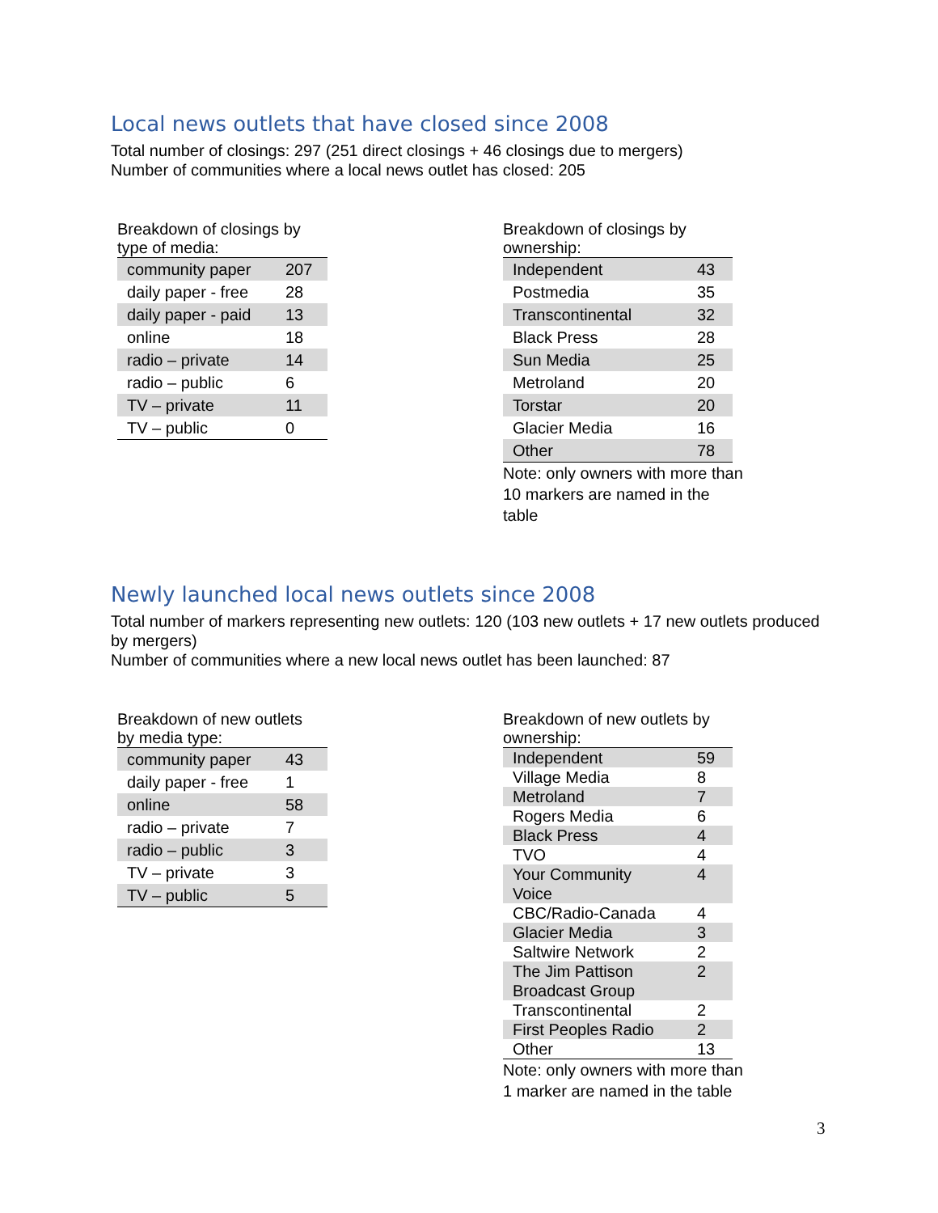Local news outlets that have closed since 2008
Total number of closings: 297 (251 direct closings + 46 closings due to mergers)
Number of communities where a local news outlet has closed: 205
Breakdown of closings by
type of media:
| community paper | 207 |
| daily paper - free | 28 |
| daily paper - paid | 13 |
| online | 18 |
| radio – private | 14 |
| radio – public | 6 |
| TV – private | 11 |
| TV – public | 0 |
Breakdown of closings by ownership:
| Independent | 43 |
| Postmedia | 35 |
| Transcontinental | 32 |
| Black Press | 28 |
| Sun Media | 25 |
| Metroland | 20 |
| Torstar | 20 |
| Glacier Media | 16 |
| Other | 78 |
Note: only owners with more than
10 markers are named in the table
Newly launched local news outlets since 2008
Total number of markers representing new outlets: 120 (103 new outlets + 17 new outlets produced by mergers)
Number of communities where a new local news outlet has been launched: 87
Breakdown of new outlets
by media type:
| community paper | 43 |
| daily paper - free | 1 |
| online | 58 |
| radio – private | 7 |
| radio – public | 3 |
| TV – private | 3 |
| TV – public | 5 |
Breakdown of new outlets by
ownership:
| Independent | 59 |
| Village Media | 8 |
| Metroland | 7 |
| Rogers Media | 6 |
| Black Press | 4 |
| TVO | 4 |
| Your Community Voice | 4 |
| CBC/Radio-Canada | 4 |
| Glacier Media | 3 |
| Saltwire Network | 2 |
| The Jim Pattison Broadcast Group | 2 |
| Transcontinental | 2 |
| First Peoples Radio | 2 |
| Other | 13 |
Note: only owners with more than
1 marker are named in the table
3